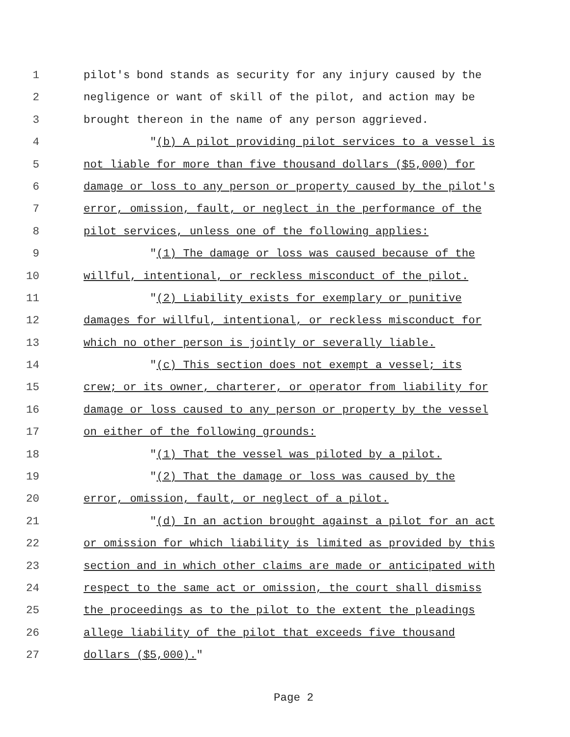1 pilot's bond stands as security for any injury caused by the
2 negligence or want of skill of the pilot, and action may be
3 brought thereon in the name of any person aggrieved.
4 "(b) A pilot providing pilot services to a vessel is
5 not liable for more than five thousand dollars ($5,000) for
6 damage or loss to any person or property caused by the pilot's
7 error, omission, fault, or neglect in the performance of the
8 pilot services, unless one of the following applies:
9 "(1) The damage or loss was caused because of the
10 willful, intentional, or reckless misconduct of the pilot.
11 "(2) Liability exists for exemplary or punitive
12 damages for willful, intentional, or reckless misconduct for
13 which no other person is jointly or severally liable.
14 "(c) This section does not exempt a vessel; its
15 crew; or its owner, charterer, or operator from liability for
16 damage or loss caused to any person or property by the vessel
17 on either of the following grounds:
18 "(1) That the vessel was piloted by a pilot.
19 "(2) That the damage or loss was caused by the
20 error, omission, fault, or neglect of a pilot.
21 "(d) In an action brought against a pilot for an act
22 or omission for which liability is limited as provided by this
23 section and in which other claims are made or anticipated with
24 respect to the same act or omission, the court shall dismiss
25 the proceedings as to the pilot to the extent the pleadings
26 allege liability of the pilot that exceeds five thousand
27 dollars ($5,000)."
Page 2